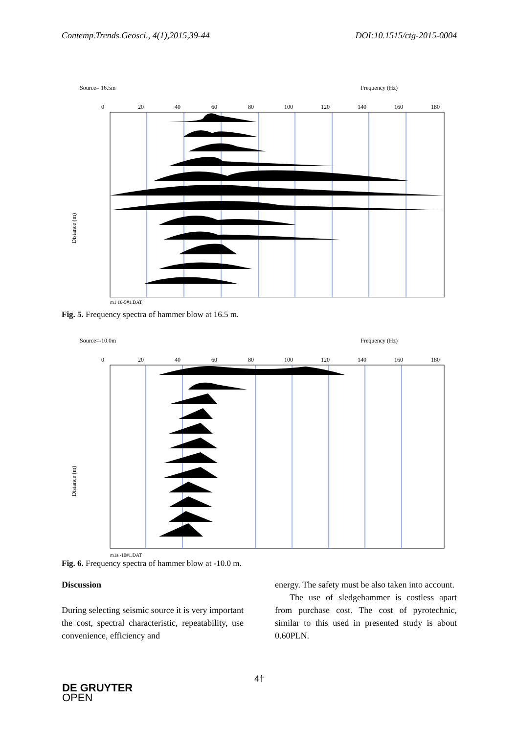Contemp.Trends.Geosci., 4(1),2015,39-44 DOI:10.1515/ctg-2015-0004
Source= 16.5m Frequency (Hz)
0
20
40
60
80
100
120
140
160
180
Distance (m)
m1 16-5#1.DAT
Fig. 5. Frequency spectra of hammer blow at 16.5 m.
Source=-10.0m Frequency (Hz)
0
20
40
60
80
100
120
140
160
180
Distance (m)
m1a -10#1.DAT
Fig. 6. Frequency spectra of hammer blow at -10.0 m.
Discussion
During selecting seismic source it is very important the cost, spectral characteristic, repeatability, use convenience, efficiency and
energy. The safety must be also taken into account.
The use of sledgehammer is costless apart from purchase cost. The cost of pyrotechnic, similar to this used in presented study is about 0.60PLN.
4†
DE GRUYTER
OPEN